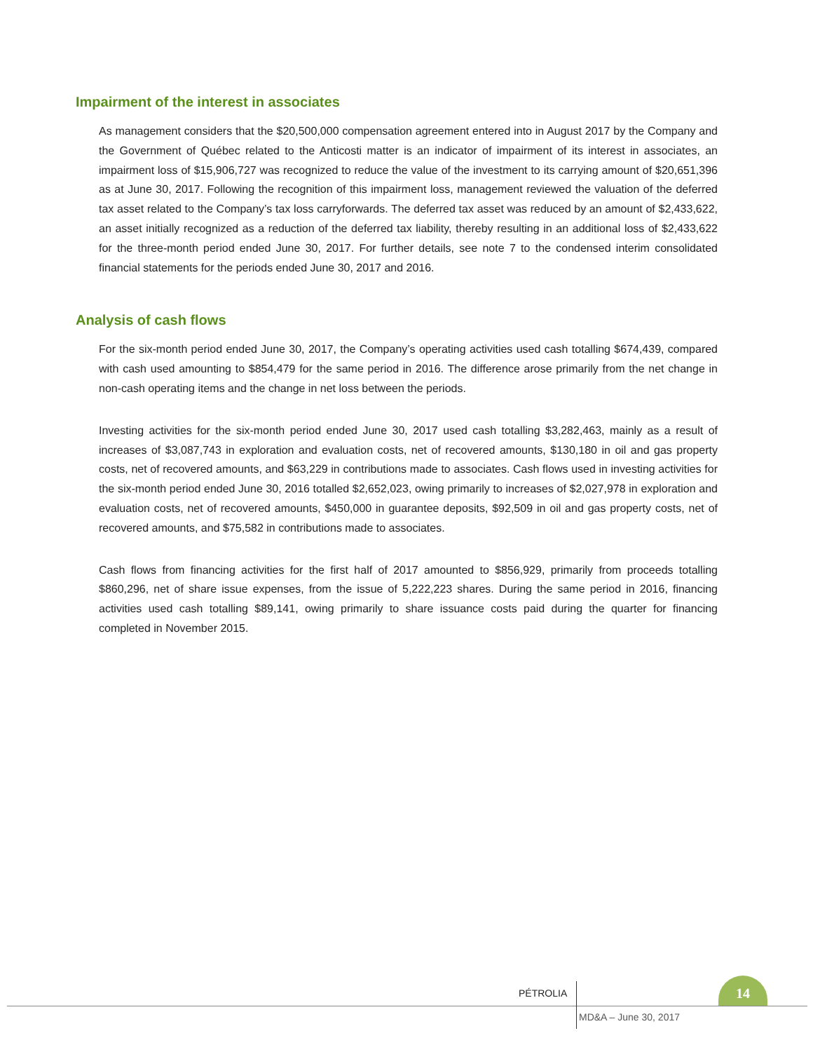Impairment of the interest in associates
As management considers that the $20,500,000 compensation agreement entered into in August 2017 by the Company and the Government of Québec related to the Anticosti matter is an indicator of impairment of its interest in associates, an impairment loss of $15,906,727 was recognized to reduce the value of the investment to its carrying amount of $20,651,396 as at June 30, 2017. Following the recognition of this impairment loss, management reviewed the valuation of the deferred tax asset related to the Company’s tax loss carryforwards. The deferred tax asset was reduced by an amount of $2,433,622, an asset initially recognized as a reduction of the deferred tax liability, thereby resulting in an additional loss of $2,433,622 for the three-month period ended June 30, 2017. For further details, see note 7 to the condensed interim consolidated financial statements for the periods ended June 30, 2017 and 2016.
Analysis of cash flows
For the six-month period ended June 30, 2017, the Company’s operating activities used cash totalling $674,439, compared with cash used amounting to $854,479 for the same period in 2016. The difference arose primarily from the net change in non-cash operating items and the change in net loss between the periods.
Investing activities for the six-month period ended June 30, 2017 used cash totalling $3,282,463, mainly as a result of increases of $3,087,743 in exploration and evaluation costs, net of recovered amounts, $130,180 in oil and gas property costs, net of recovered amounts, and $63,229 in contributions made to associates. Cash flows used in investing activities for the six-month period ended June 30, 2016 totalled $2,652,023, owing primarily to increases of $2,027,978 in exploration and evaluation costs, net of recovered amounts, $450,000 in guarantee deposits, $92,509 in oil and gas property costs, net of recovered amounts, and $75,582 in contributions made to associates.
Cash flows from financing activities for the first half of 2017 amounted to $856,929, primarily from proceeds totalling $860,296, net of share issue expenses, from the issue of 5,222,223 shares. During the same period in 2016, financing activities used cash totalling $89,141, owing primarily to share issuance costs paid during the quarter for financing completed in November 2015.
PÉTROLIA
14
MD&A – June 30, 2017